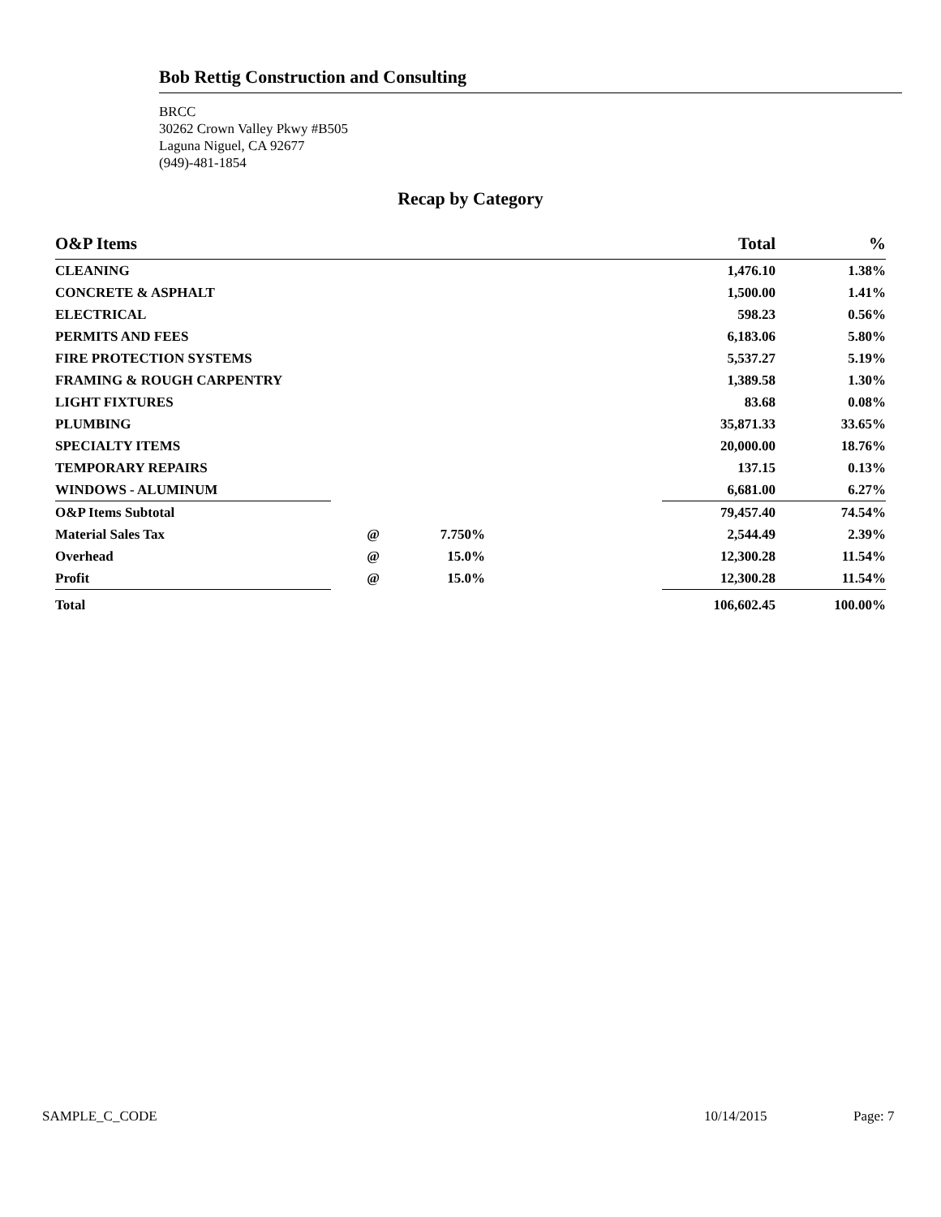Bob Rettig Construction and Consulting
BRCC
30262 Crown Valley Pkwy #B505
Laguna Niguel, CA 92677
(949)-481-1854
Recap by Category
| O&P Items | | | | Total | % |
| --- | --- | --- | --- | --- | --- |
| CLEANING | | | | 1,476.10 | 1.38% |
| CONCRETE & ASPHALT | | | | 1,500.00 | 1.41% |
| ELECTRICAL | | | | 598.23 | 0.56% |
| PERMITS AND FEES | | | | 6,183.06 | 5.80% |
| FIRE PROTECTION SYSTEMS | | | | 5,537.27 | 5.19% |
| FRAMING & ROUGH CARPENTRY | | | | 1,389.58 | 1.30% |
| LIGHT FIXTURES | | | | 83.68 | 0.08% |
| PLUMBING | | | | 35,871.33 | 33.65% |
| SPECIALTY ITEMS | | | | 20,000.00 | 18.76% |
| TEMPORARY REPAIRS | | | | 137.15 | 0.13% |
| WINDOWS - ALUMINUM | | | | 6,681.00 | 6.27% |
| O&P Items Subtotal | | | | 79,457.40 | 74.54% |
| Material Sales Tax | @ | 7.750% | | 2,544.49 | 2.39% |
| Overhead | @ | 15.0% | | 12,300.28 | 11.54% |
| Profit | @ | 15.0% | | 12,300.28 | 11.54% |
| Total | | | | 106,602.45 | 100.00% |
SAMPLE_C_CODE 10/14/2015 Page: 7